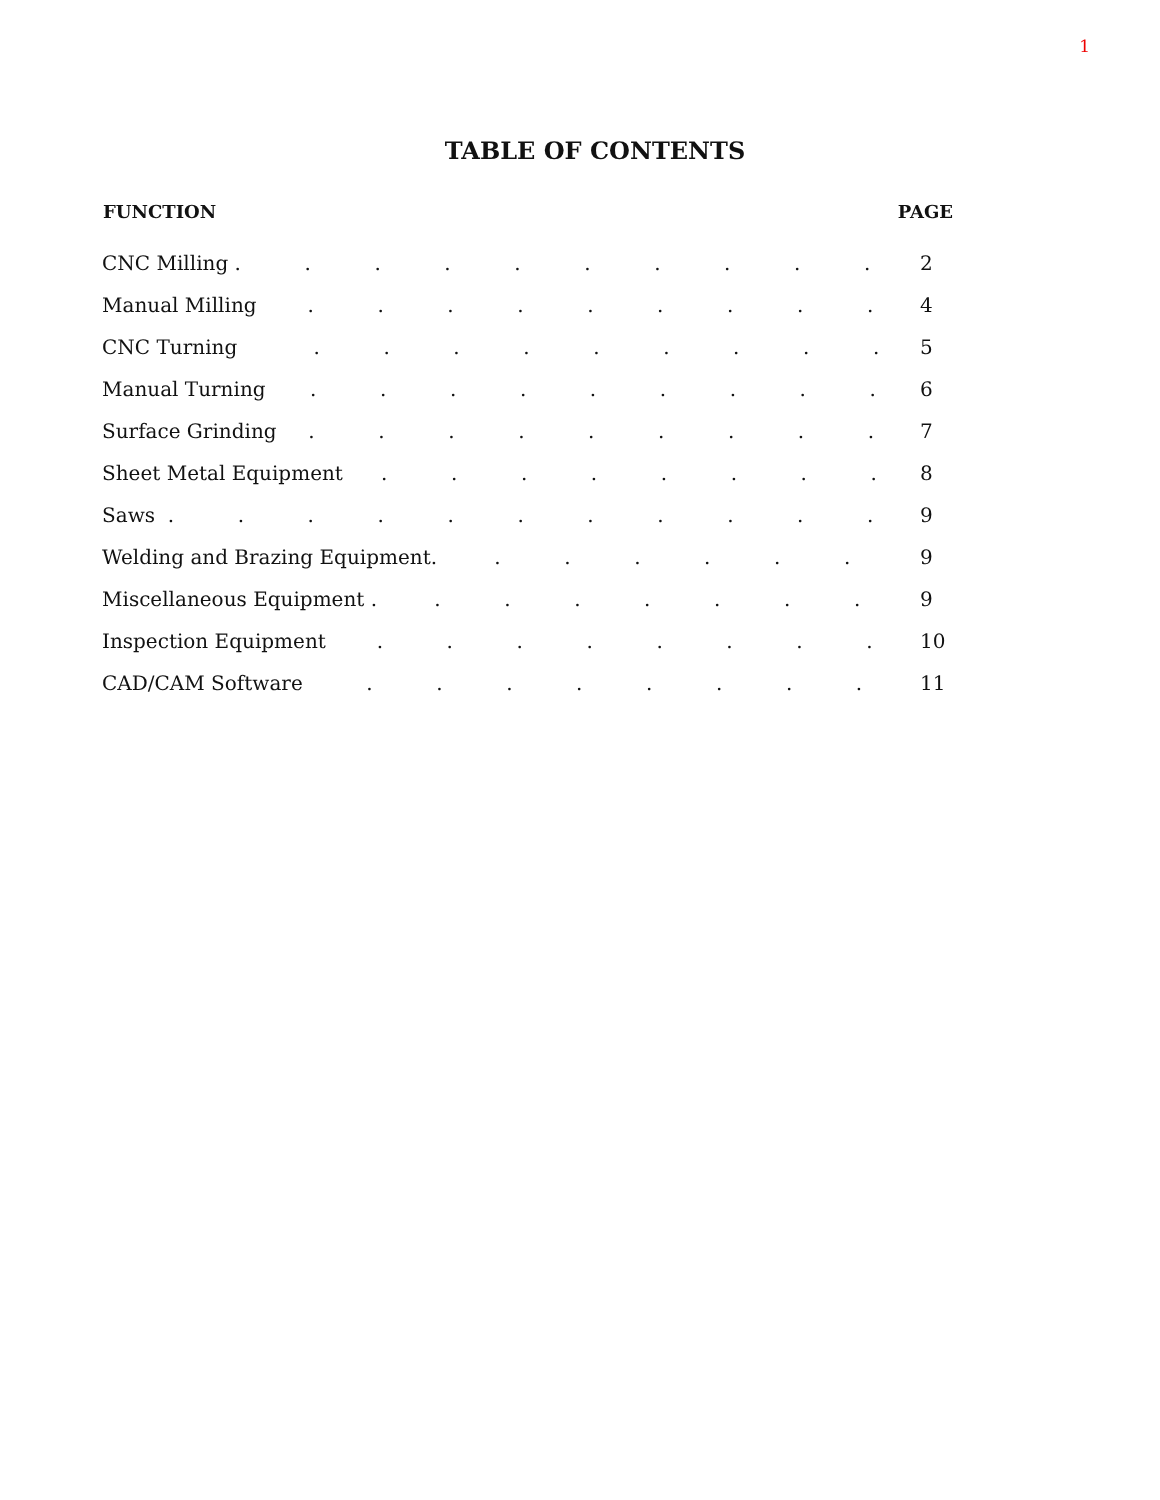1
TABLE OF CONTENTS
FUNCTION PAGE
CNC Milling . . . . . . . . . . 2
Manual Milling . . . . . . . . . 4
CNC Turning . . . . . . . . . 5
Manual Turning . . . . . . . . . 6
Surface Grinding . . . . . . . . . 7
Sheet Metal Equipment . . . . . . . . 8
Saws . . . . . . . . . . . 9
Welding and Brazing Equipment. . . . . . . 9
Miscellaneous Equipment . . . . . . . . 9
Inspection Equipment . . . . . . . . 10
CAD/CAM Software . . . . . . . . 11